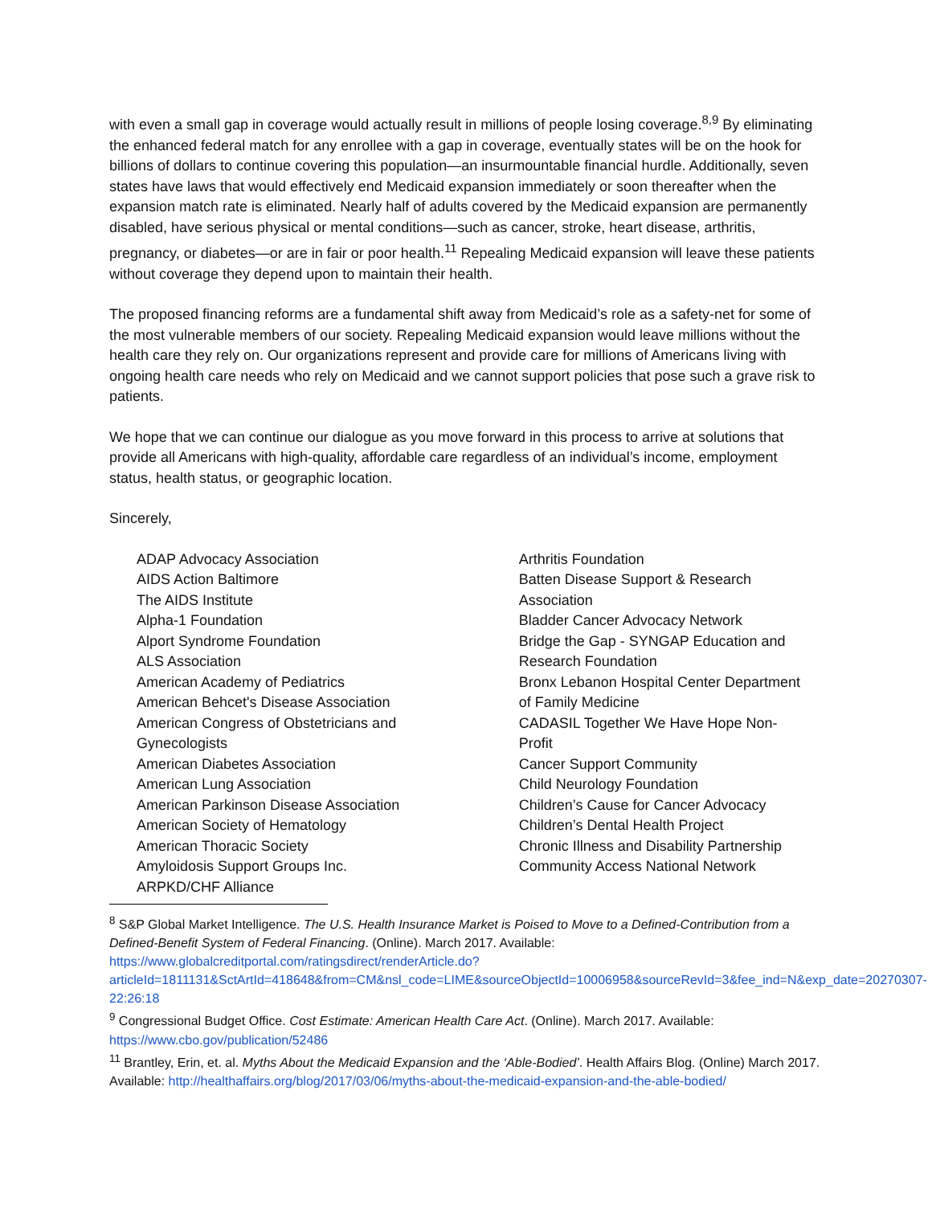with even a small gap in coverage would actually result in millions of people losing coverage.<sup>8,9</sup> By eliminating the enhanced federal match for any enrollee with a gap in coverage, eventually states will be on the hook for billions of dollars to continue covering this population—an insurmountable financial hurdle. Additionally, seven states have laws that would effectively end Medicaid expansion immediately or soon thereafter when the expansion match rate is eliminated. Nearly half of adults covered by the Medicaid expansion are permanently disabled, have serious physical or mental conditions—such as cancer, stroke, heart disease, arthritis, pregnancy, or diabetes—or are in fair or poor health.<sup>11</sup> Repealing Medicaid expansion will leave these patients without coverage they depend upon to maintain their health.
The proposed financing reforms are a fundamental shift away from Medicaid’s role as a safety-net for some of the most vulnerable members of our society. Repealing Medicaid expansion would leave millions without the health care they rely on. Our organizations represent and provide care for millions of Americans living with ongoing health care needs who rely on Medicaid and we cannot support policies that pose such a grave risk to patients.
We hope that we can continue our dialogue as you move forward in this process to arrive at solutions that provide all Americans with high-quality, affordable care regardless of an individual’s income, employment status, health status, or geographic location.
Sincerely,
ADAP Advocacy Association
AIDS Action Baltimore
The AIDS Institute
Alpha-1 Foundation
Alport Syndrome Foundation
ALS Association
American Academy of Pediatrics
American Behcet's Disease Association
American Congress of Obstetricians and
Gynecologists
American Diabetes Association
American Lung Association
American Parkinson Disease Association
American Society of Hematology
American Thoracic Society
Amyloidosis Support Groups Inc.
ARPKD/CHF Alliance
Arthritis Foundation
Batten Disease Support & Research
Association
Bladder Cancer Advocacy Network
Bridge the Gap - SYNGAP Education and
Research Foundation
Bronx Lebanon Hospital Center Department
of Family Medicine
CADASIL Together We Have Hope Non-
Profit
Cancer Support Community
Child Neurology Foundation
Children’s Cause for Cancer Advocacy
Children’s Dental Health Project
Chronic Illness and Disability Partnership
Community Access National Network
<sup>8</sup> S&P Global Market Intelligence. The U.S. Health Insurance Market is Poised to Move to a Defined-Contribution from a Defined-Benefit System of Federal Financing. (Online). March 2017. Available: https://www.globalcreditportal.com/ratingsdirect/renderArticle.do?articleId=1811131&SctArtId=418648&from=CM&nsl_code=LIME&sourceObjectId=10006958&sourceRevId=3&fee_ind=N&exp_date=20270307-22:26:18
<sup>9</sup> Congressional Budget Office. Cost Estimate: American Health Care Act. (Online). March 2017. Available: https://www.cbo.gov/publication/52486
<sup>11</sup> Brantley, Erin, et. al. Myths About the Medicaid Expansion and the ‘Able-Bodied’. Health Affairs Blog. (Online) March 2017. Available: http://healthaffairs.org/blog/2017/03/06/myths-about-the-medicaid-expansion-and-the-able-bodied/